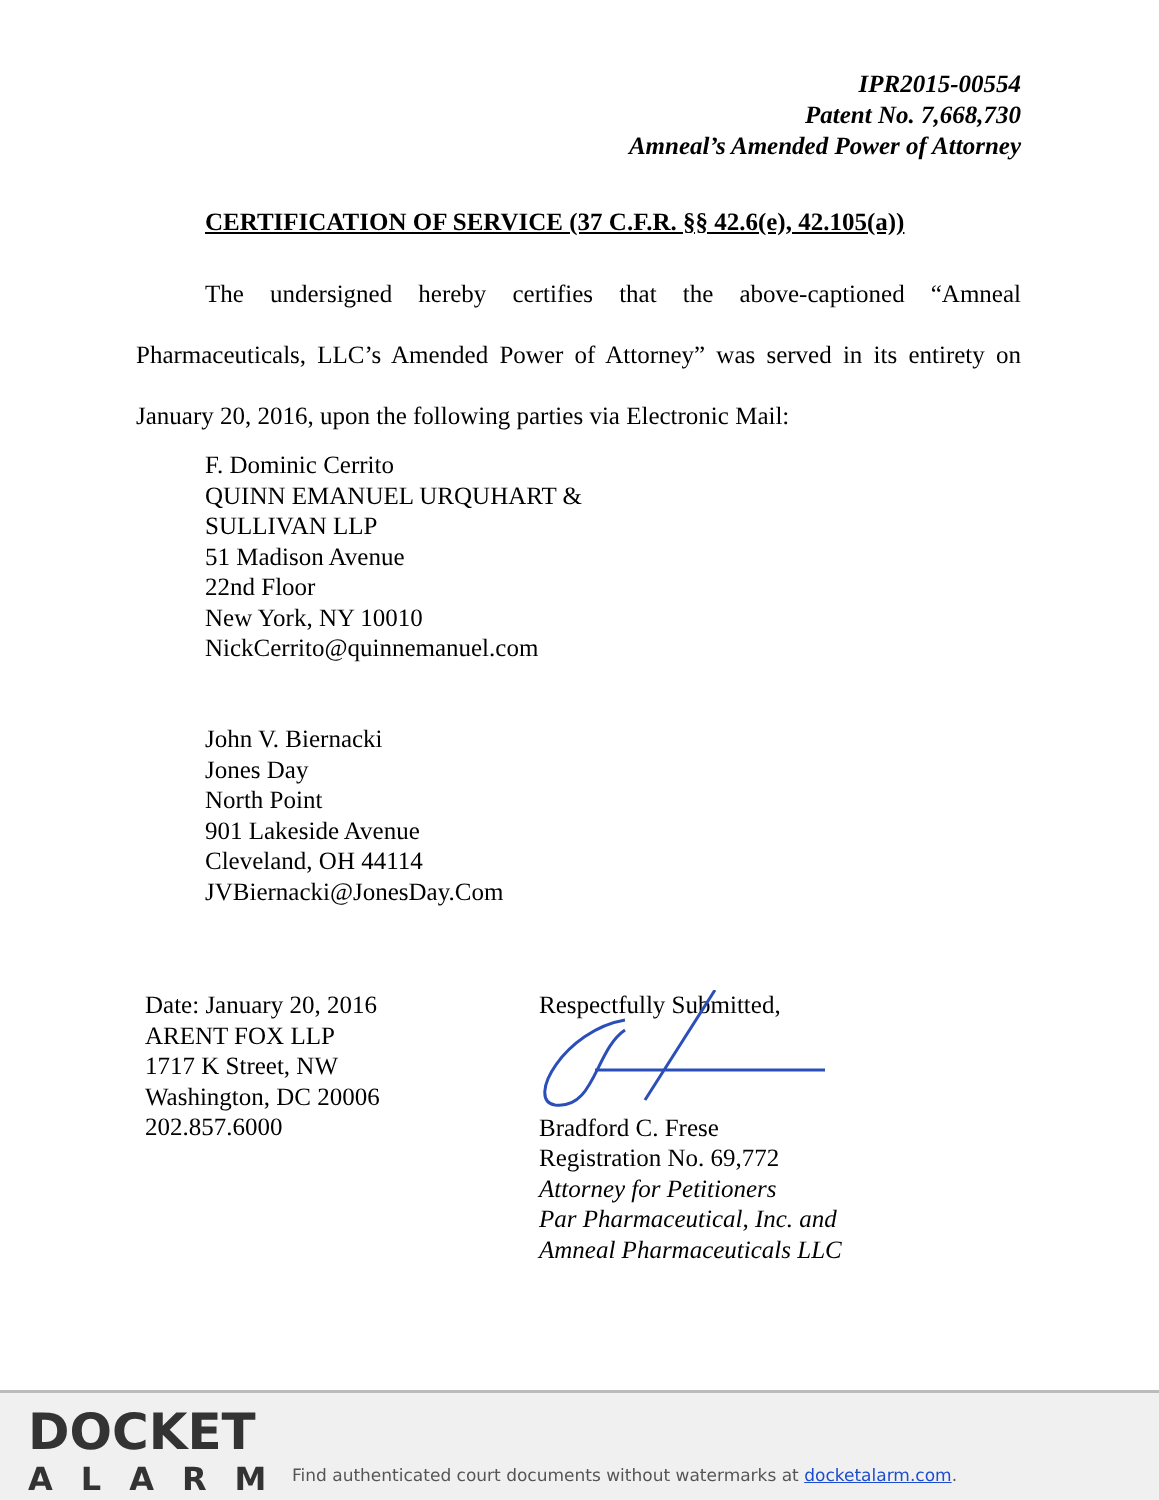IPR2015-00554
Patent No. 7,668,730
Amneal’s Amended Power of Attorney
CERTIFICATION OF SERVICE (37 C.F.R. §§ 42.6(e), 42.105(a))
The undersigned hereby certifies that the above-captioned “Amneal Pharmaceuticals, LLC’s Amended Power of Attorney” was served in its entirety on January 20, 2016, upon the following parties via Electronic Mail:
F. Dominic Cerrito
QUINN EMANUEL URQUHART &
SULLIVAN LLP
51 Madison Avenue
22nd Floor
New York, NY 10010
NickCerrito@quinnemanuel.com
John V. Biernacki
Jones Day
North Point
901 Lakeside Avenue
Cleveland, OH 44114
JVBiernacki@JonesDay.Com
Date: January 20, 2016
ARENT FOX LLP
1717 K Street, NW
Washington, DC 20006
202.857.6000
Respectfully Submitted,
Bradford C. Frese
Registration No. 69,772
Attorney for Petitioners
Par Pharmaceutical, Inc. and
Amneal Pharmaceuticals LLC
DOCKET
ALARM
Find authenticated court documents without watermarks at docketalarm.com.